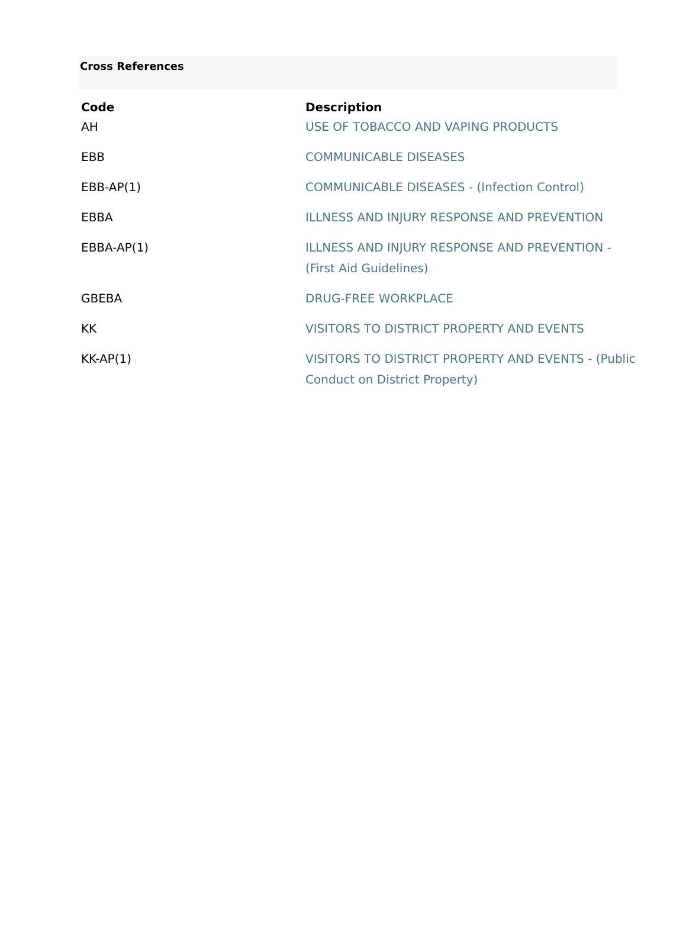Cross References
| Code | Description |
| --- | --- |
| AH | USE OF TOBACCO AND VAPING PRODUCTS |
| EBB | COMMUNICABLE DISEASES |
| EBB-AP(1) | COMMUNICABLE DISEASES - (Infection Control) |
| EBBA | ILLNESS AND INJURY RESPONSE AND PREVENTION |
| EBBA-AP(1) | ILLNESS AND INJURY RESPONSE AND PREVENTION - (First Aid Guidelines) |
| GBEBA | DRUG-FREE WORKPLACE |
| KK | VISITORS TO DISTRICT PROPERTY AND EVENTS |
| KK-AP(1) | VISITORS TO DISTRICT PROPERTY AND EVENTS - (Public Conduct on District Property) |